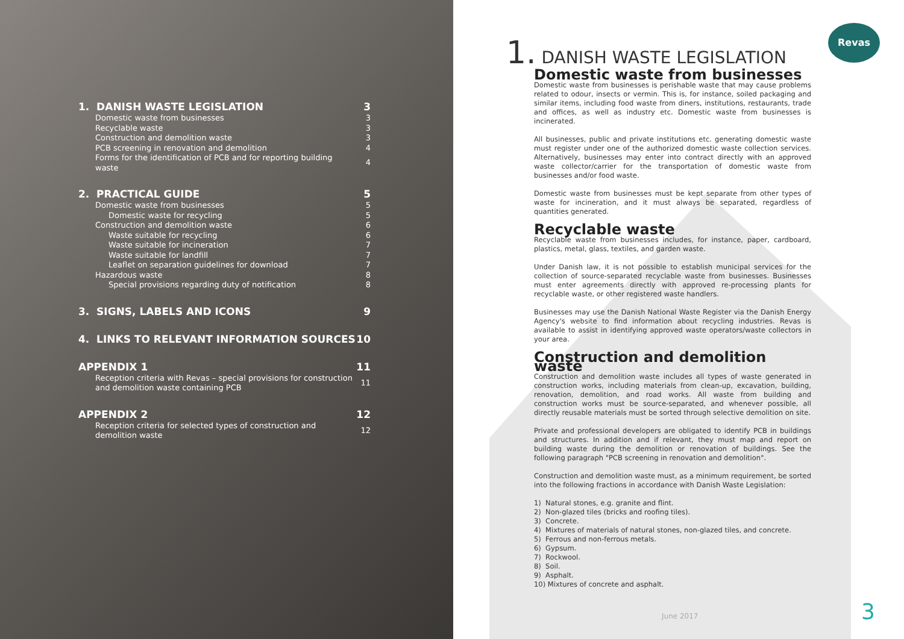| 1. DANISH WASTE LEGISLATION | 3 |
| Domestic waste from businesses | 3 |
| Recyclable waste | 3 |
| Construction and demolition waste | 3 |
| PCB screening in renovation and demolition | 4 |
| Forms for the identification of PCB and for reporting building waste | 4 |
| 2. PRACTICAL GUIDE | 5 |
| Domestic waste from businesses | 5 |
| Domestic waste for recycling | 5 |
| Construction and demolition waste | 6 |
| Waste suitable for recycling | 6 |
| Waste suitable for incineration | 7 |
| Waste suitable for landfill | 7 |
| Leaflet on separation guidelines for download | 7 |
| Hazardous waste | 8 |
| Special provisions regarding duty of notification | 8 |
| 3. SIGNS, LABELS AND ICONS | 9 |
| 4. LINKS TO RELEVANT INFORMATION SOURCES | 10 |
| APPENDIX 1 | 11 |
| Reception criteria with Revas – special provisions for construction and demolition waste containing PCB | 11 |
| APPENDIX 2 | 12 |
| Reception criteria for selected types of construction and demolition waste | 12 |
Revas
1. DANISH WASTE LEGISLATION
Domestic waste from businesses
Domestic waste from businesses is perishable waste that may cause problems related to odour, insects or vermin. This is, for instance, soiled packaging and similar items, including food waste from diners, institutions, restaurants, trade and offices, as well as industry etc. Domestic waste from businesses is incinerated.
All businesses, public and private institutions etc. generating domestic waste must register under one of the authorized domestic waste collection services. Alternatively, businesses may enter into contract directly with an approved waste collector/carrier for the transportation of domestic waste from businesses and/or food waste.
Domestic waste from businesses must be kept separate from other types of waste for incineration, and it must always be separated, regardless of quantities generated.
Recyclable waste
Recyclable waste from businesses includes, for instance, paper, cardboard, plastics, metal, glass, textiles, and garden waste.
Under Danish law, it is not possible to establish municipal services for the collection of source-separated recyclable waste from businesses. Businesses must enter agreements directly with approved re-processing plants for recyclable waste, or other registered waste handlers.
Businesses may use the Danish National Waste Register via the Danish Energy Agency's website to find information about recycling industries. Revas is available to assist in identifying approved waste operators/waste collectors in your area.
Construction and demolition waste
Construction and demolition waste includes all types of waste generated in construction works, including materials from clean-up, excavation, building, renovation, demolition, and road works. All waste from building and construction works must be source-separated, and whenever possible, all directly reusable materials must be sorted through selective demolition on site.
Private and professional developers are obligated to identify PCB in buildings and structures. In addition and if relevant, they must map and report on building waste during the demolition or renovation of buildings. See the following paragraph "PCB screening in renovation and demolition".
Construction and demolition waste must, as a minimum requirement, be sorted into the following fractions in accordance with Danish Waste Legislation:
1) Natural stones, e.g. granite and flint.
2) Non-glazed tiles (bricks and roofing tiles).
3) Concrete.
4) Mixtures of materials of natural stones, non-glazed tiles, and concrete.
5) Ferrous and non-ferrous metals.
6) Gypsum.
7) Rockwool.
8) Soil.
9) Asphalt.
10) Mixtures of concrete and asphalt.
June 2017 3